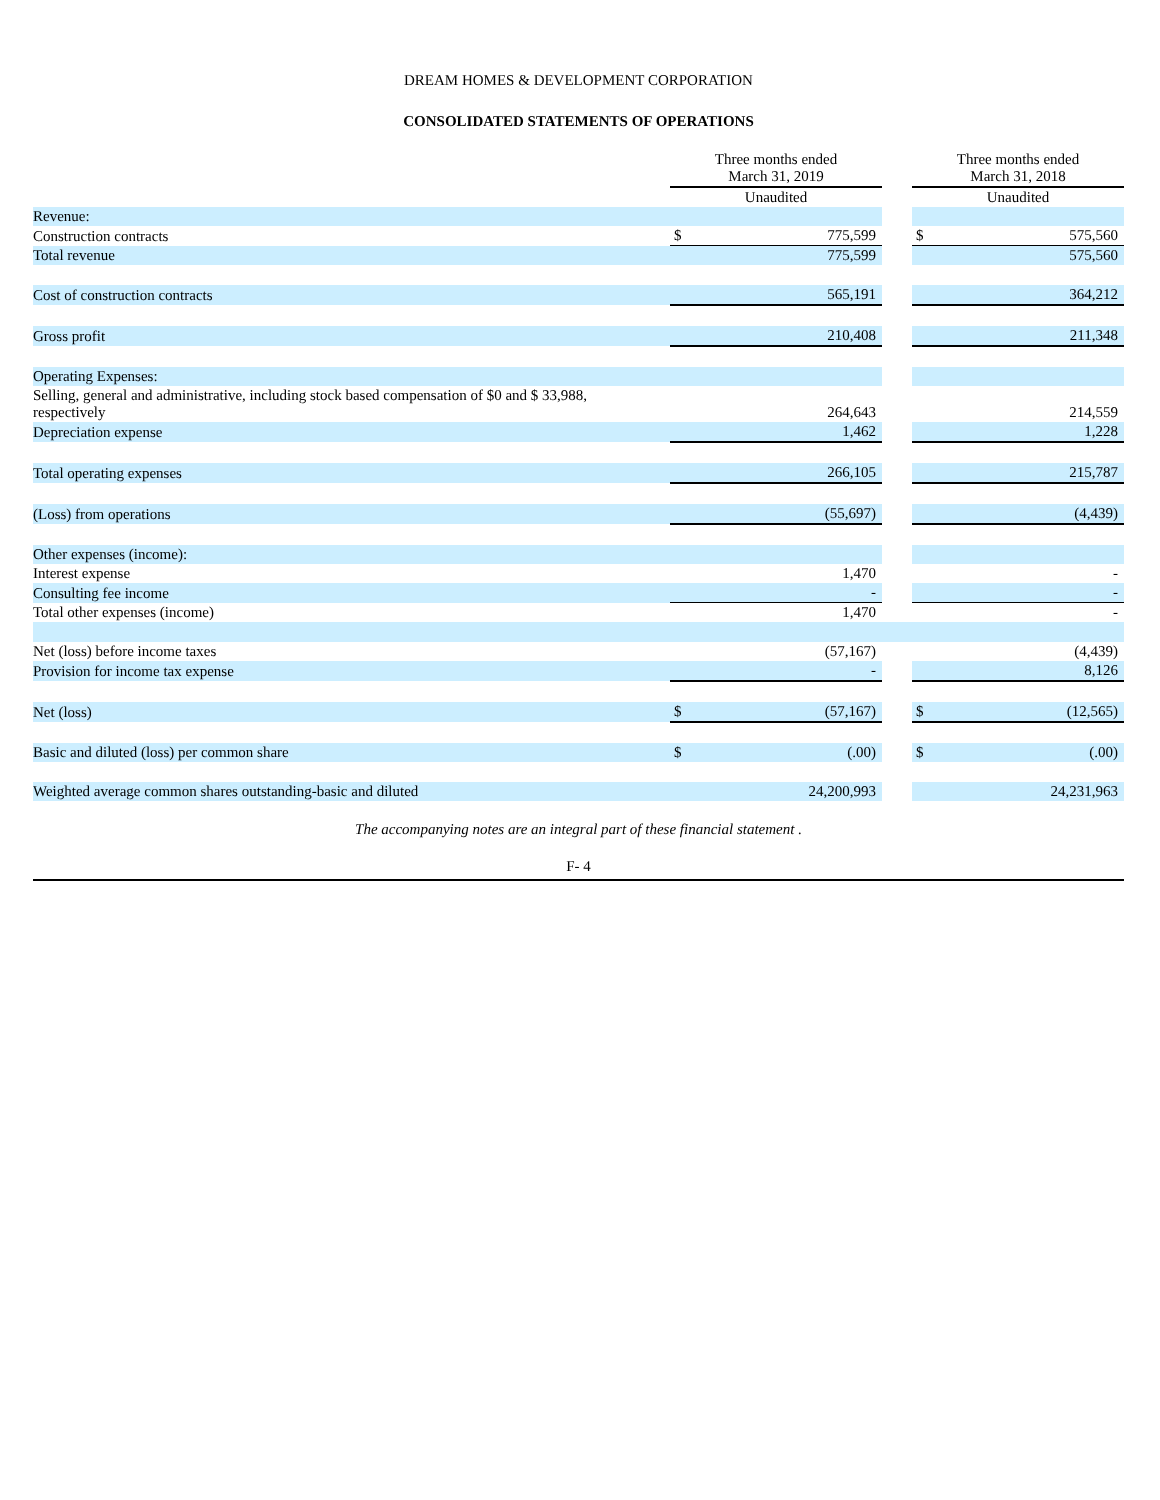DREAM HOMES & DEVELOPMENT CORPORATION
CONSOLIDATED STATEMENTS OF OPERATIONS
| | Three months ended March 31, 2019 | | | Three months ended March 31, 2018 | |
| --- | --- | --- | --- | --- | --- |
| | Unaudited | | | Unaudited | |
| Revenue: | | | | | |
| Construction contracts | $ | 775,599 | | $ | 575,560 |
| Total revenue | | 775,599 | | | 575,560 |
| Cost of construction contracts | | 565,191 | | | 364,212 |
| Gross profit | | 210,408 | | | 211,348 |
| Operating Expenses: | | | | | |
| Selling, general and administrative, including stock based compensation of $0 and $ 33,988, respectively | | 264,643 | | | 214,559 |
| Depreciation expense | | 1,462 | | | 1,228 |
| Total operating expenses | | 266,105 | | | 215,787 |
| (Loss) from operations | | (55,697) | | | (4,439) |
| Other expenses (income): | | | | | |
| Interest expense | | 1,470 | | | - |
| Consulting fee income | | - | | | - |
| Total other expenses (income) | | 1,470 | | | - |
| Net (loss) before income taxes | | (57,167) | | | (4,439) |
| Provision for income tax expense | | - | | | 8,126 |
| Net (loss) | $ | (57,167) | | $ | (12,565) |
| Basic and diluted (loss) per common share | $ | (.00) | | $ | (.00) |
| Weighted average common shares outstanding-basic and diluted | | 24,200,993 | | | 24,231,963 |
The accompanying notes are an integral part of these financial statement .
F- 4